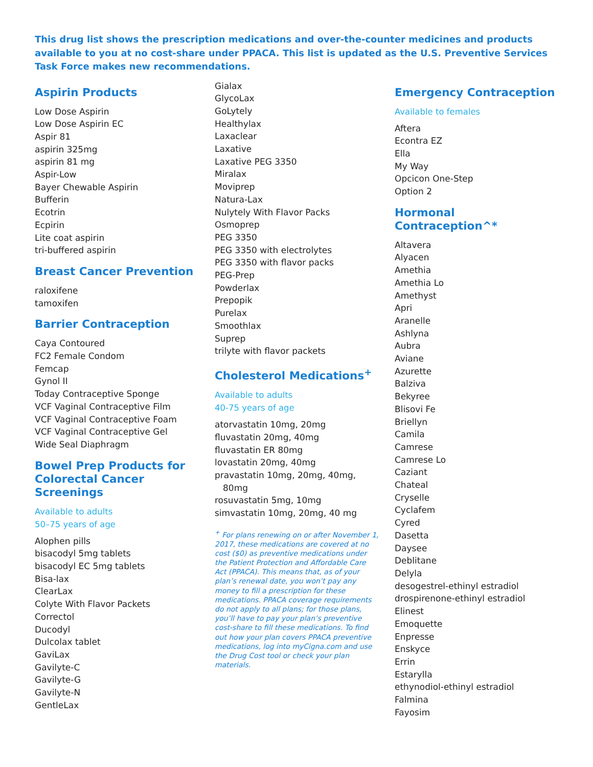This drug list shows the prescription medications and over-the-counter medicines and products available to you at no cost-share under PPACA. This list is updated as the U.S. Preventive Services Task Force makes new recommendations.
Aspirin Products
Low Dose Aspirin
Low Dose Aspirin EC
Aspir 81
aspirin 325mg
aspirin 81 mg
Aspir-Low
Bayer Chewable Aspirin
Bufferin
Ecotrin
Ecpirin
Lite coat aspirin
tri-buffered aspirin
Breast Cancer Prevention
raloxifene
tamoxifen
Barrier Contraception
Caya Contoured
FC2 Female Condom
Femcap
Gynol II
Today Contraceptive Sponge
VCF Vaginal Contraceptive Film
VCF Vaginal Contraceptive Foam
VCF Vaginal Contraceptive Gel
Wide Seal Diaphragm
Bowel Prep Products for Colorectal Cancer Screenings
Available to adults
50–75 years of age
Alophen pills
bisacodyl 5mg tablets
bisacodyl EC 5mg tablets
Bisa-lax
ClearLax
Colyte With Flavor Packets
Correctol
Ducodyl
Dulcolax tablet
GaviLax
Gavilyte-C
Gavilyte-G
Gavilyte-N
GentleLax
Gialax
GlycoLax
GoLytely
Healthylax
Laxaclear
Laxative
Laxative PEG 3350
Miralax
Moviprep
Natura-Lax
Nulytely With Flavor Packs
Osmoprep
PEG 3350
PEG 3350 with electrolytes
PEG 3350 with flavor packs
PEG-Prep
Powderlax
Prepopik
Purelax
Smoothlax
Suprep
trilyte with flavor packets
Cholesterol Medications<sup>+</sup>
Available to adults
40-75 years of age
atorvastatin 10mg, 20mg
fluvastatin 20mg, 40mg
fluvastatin ER 80mg
lovastatin 20mg, 40mg
pravastatin 10mg, 20mg, 40mg,
80mg
rosuvastatin 5mg, 10mg
simvastatin 10mg, 20mg, 40 mg
<sup>+</sup> For plans renewing on or after November 1, 2017, these medications are covered at no cost ($0) as preventive medications under the Patient Protection and Affordable Care Act (PPACA). This means that, as of your plan’s renewal date, you won’t pay any money to fill a prescription for these medications. PPACA coverage requirements do not apply to all plans; for those plans, you’ll have to pay your plan’s preventive cost-share to fill these medications. To find out how your plan covers PPACA preventive medications, log into myCigna.com and use the Drug Cost tool or check your plan materials.
Emergency Contraception
Available to females
Aftera
Econtra EZ
Ella
My Way
Opcicon One-Step
Option 2
Hormonal Contraception^*
Altavera
Alyacen
Amethia
Amethia Lo
Amethyst
Apri
Aranelle
Ashlyna
Aubra
Aviane
Azurette
Balziva
Bekyree
Blisovi Fe
Briellyn
Camila
Camrese
Camrese Lo
Caziant
Chateal
Cryselle
Cyclafem
Cyred
Dasetta
Daysee
Deblitane
Delyla
desogestrel-ethinyl estradiol
drospirenone-ethinyl estradiol
Elinest
Emoquette
Enpresse
Enskyce
Errin
Estarylla
ethynodiol-ethinyl estradiol
Falmina
Fayosim